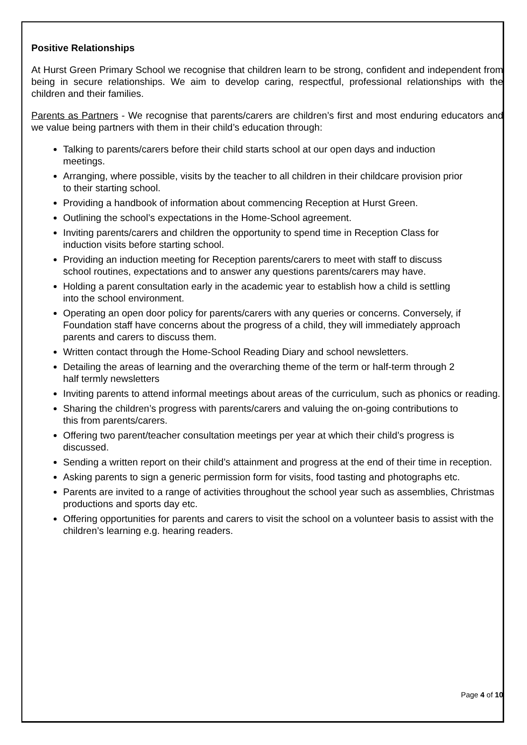Positive Relationships
At Hurst Green Primary School we recognise that children learn to be strong, confident and independent from being in secure relationships. We aim to develop caring, respectful, professional relationships with the children and their families.
Parents as Partners - We recognise that parents/carers are children’s first and most enduring educators and we value being partners with them in their child’s education through:
Talking to parents/carers before their child starts school at our open days and induction meetings.
Arranging, where possible, visits by the teacher to all children in their childcare provision prior to their starting school.
Providing a handbook of information about commencing Reception at Hurst Green.
Outlining the school’s expectations in the Home-School agreement.
Inviting parents/carers and children the opportunity to spend time in Reception Class for induction visits before starting school.
Providing an induction meeting for Reception parents/carers to meet with staff to discuss school routines, expectations and to answer any questions parents/carers may have.
Holding a parent consultation early in the academic year to establish how a child is settling into the school environment.
Operating an open door policy for parents/carers with any queries or concerns. Conversely, if Foundation staff have concerns about the progress of a child, they will immediately approach parents and carers to discuss them.
Written contact through the Home-School Reading Diary and school newsletters.
Detailing the areas of learning and the overarching theme of the term or half-term through 2 half termly newsletters
Inviting parents to attend informal meetings about areas of the curriculum, such as phonics or reading.
Sharing the children’s progress with parents/carers and valuing the on-going contributions to this from parents/carers.
Offering two parent/teacher consultation meetings per year at which their child’s progress is discussed.
Sending a written report on their child’s attainment and progress at the end of their time in reception.
Asking parents to sign a generic permission form for visits, food tasting and photographs etc.
Parents are invited to a range of activities throughout the school year such as assemblies, Christmas productions and sports day etc.
Offering opportunities for parents and carers to visit the school on a volunteer basis to assist with the children’s learning e.g. hearing readers.
Page 4 of 10